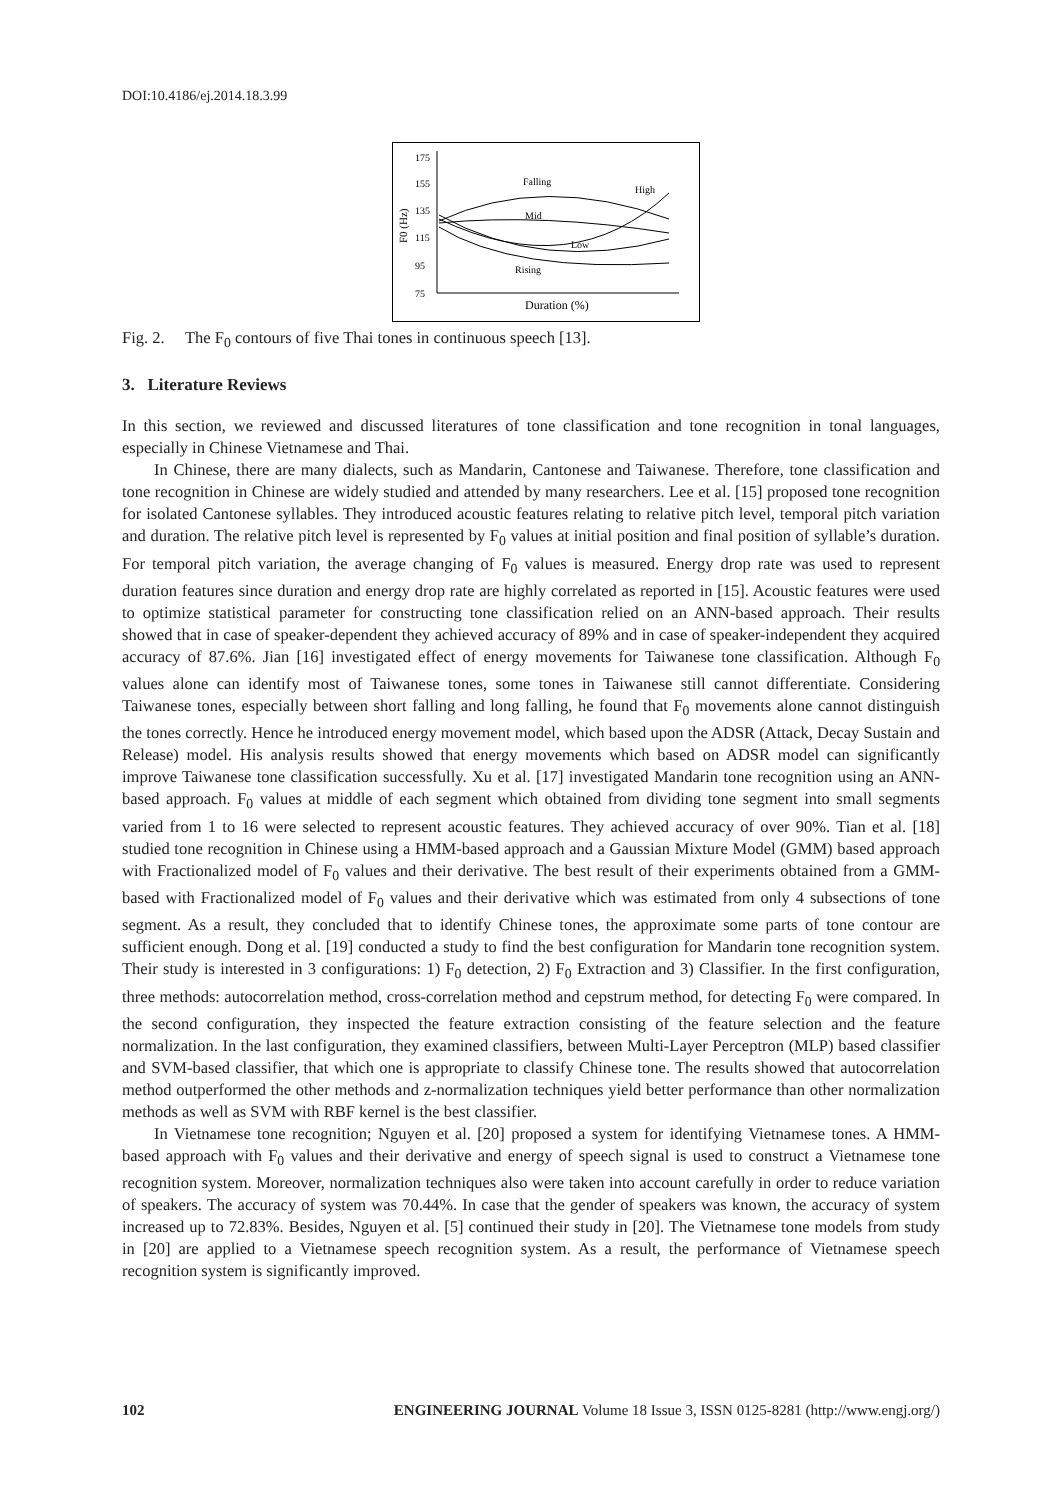DOI:10.4186/ej.2014.18.3.99
175
155
135
115
95
75
F0 (Hz)
Falling
High
Mid
Low
Rising
Duration (%)
Fig. 2. The F<sub>0</sub> contours of five Thai tones in continuous speech [13].
3. Literature Reviews
In this section, we reviewed and discussed literatures of tone classification and tone recognition in tonal languages, especially in Chinese Vietnamese and Thai.
In Chinese, there are many dialects, such as Mandarin, Cantonese and Taiwanese. Therefore, tone classification and tone recognition in Chinese are widely studied and attended by many researchers. Lee et al. [15] proposed tone recognition for isolated Cantonese syllables. They introduced acoustic features relating to relative pitch level, temporal pitch variation and duration. The relative pitch level is represented by F<sub>0</sub> values at initial position and final position of syllable’s duration. For temporal pitch variation, the average changing of F<sub>0</sub> values is measured. Energy drop rate was used to represent duration features since duration and energy drop rate are highly correlated as reported in [15]. Acoustic features were used to optimize statistical parameter for constructing tone classification relied on an ANN-based approach. Their results showed that in case of speaker-dependent they achieved accuracy of 89% and in case of speaker-independent they acquired accuracy of 87.6%. Jian [16] investigated effect of energy movements for Taiwanese tone classification. Although F<sub>0</sub> values alone can identify most of Taiwanese tones, some tones in Taiwanese still cannot differentiate. Considering Taiwanese tones, especially between short falling and long falling, he found that F<sub>0</sub> movements alone cannot distinguish the tones correctly. Hence he introduced energy movement model, which based upon the ADSR (Attack, Decay Sustain and Release) model. His analysis results showed that energy movements which based on ADSR model can significantly improve Taiwanese tone classification successfully. Xu et al. [17] investigated Mandarin tone recognition using an ANN-based approach. F<sub>0</sub> values at middle of each segment which obtained from dividing tone segment into small segments varied from 1 to 16 were selected to represent acoustic features. They achieved accuracy of over 90%. Tian et al. [18] studied tone recognition in Chinese using a HMM-based approach and a Gaussian Mixture Model (GMM) based approach with Fractionalized model of F<sub>0</sub> values and their derivative. The best result of their experiments obtained from a GMM-based with Fractionalized model of F<sub>0</sub> values and their derivative which was estimated from only 4 subsections of tone segment. As a result, they concluded that to identify Chinese tones, the approximate some parts of tone contour are sufficient enough. Dong et al. [19] conducted a study to find the best configuration for Mandarin tone recognition system. Their study is interested in 3 configurations: 1) F<sub>0</sub> detection, 2) F<sub>0</sub> Extraction and 3) Classifier. In the first configuration, three methods: autocorrelation method, cross-correlation method and cepstrum method, for detecting F<sub>0</sub> were compared. In the second configuration, they inspected the feature extraction consisting of the feature selection and the feature normalization. In the last configuration, they examined classifiers, between Multi-Layer Perceptron (MLP) based classifier and SVM-based classifier, that which one is appropriate to classify Chinese tone. The results showed that autocorrelation method outperformed the other methods and z-normalization techniques yield better performance than other normalization methods as well as SVM with RBF kernel is the best classifier.
In Vietnamese tone recognition; Nguyen et al. [20] proposed a system for identifying Vietnamese tones. A HMM-based approach with F<sub>0</sub> values and their derivative and energy of speech signal is used to construct a Vietnamese tone recognition system. Moreover, normalization techniques also were taken into account carefully in order to reduce variation of speakers. The accuracy of system was 70.44%. In case that the gender of speakers was known, the accuracy of system increased up to 72.83%. Besides, Nguyen et al. [5] continued their study in [20]. The Vietnamese tone models from study in [20] are applied to a Vietnamese speech recognition system. As a result, the performance of Vietnamese speech recognition system is significantly improved.
102 ENGINEERING JOURNAL Volume 18 Issue 3, ISSN 0125-8281 (http://www.engj.org/)